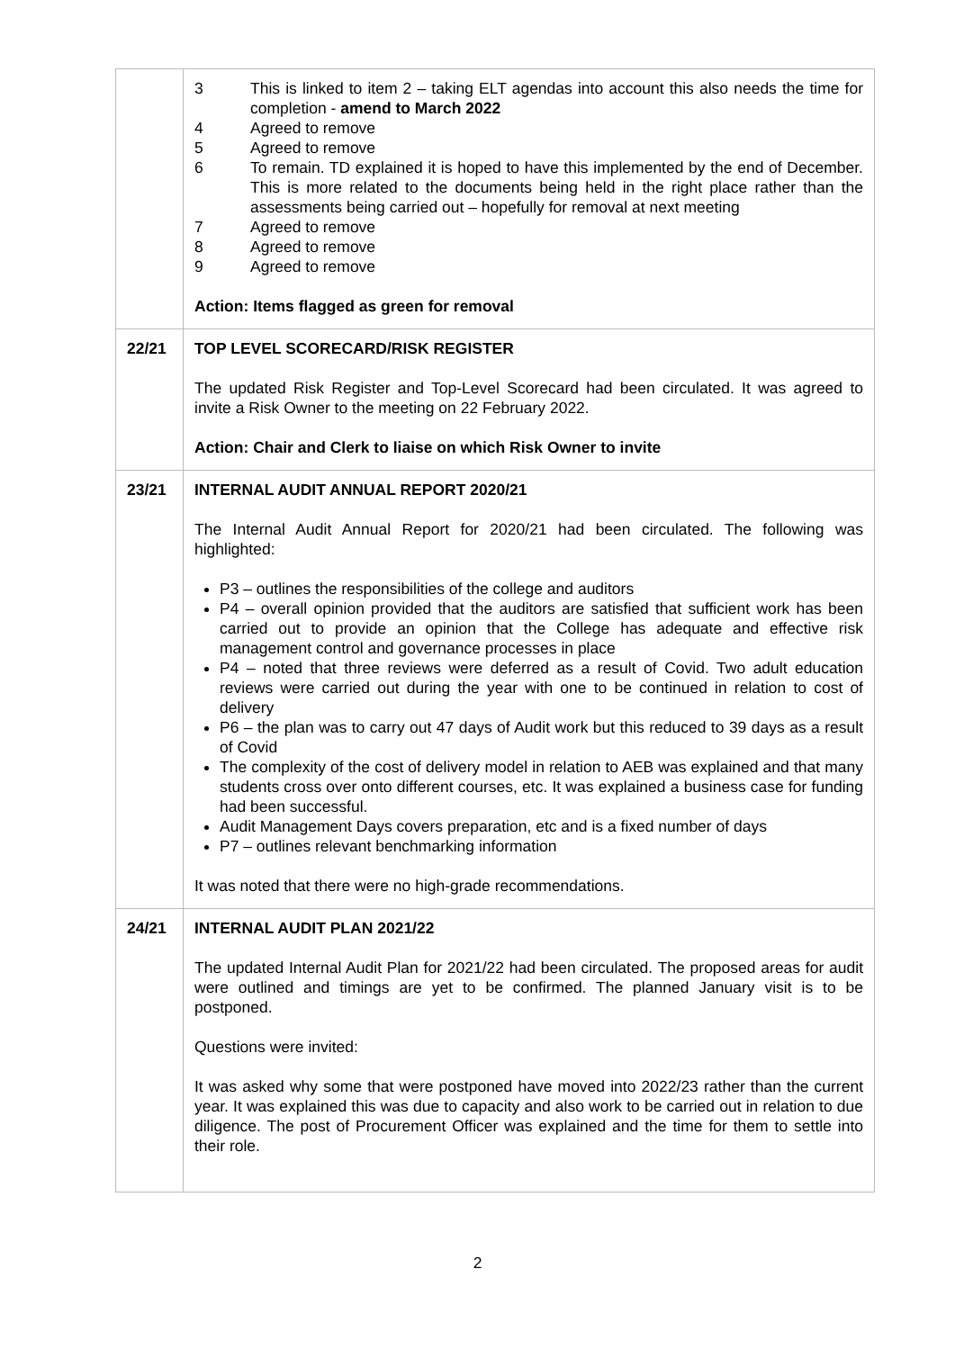| | 3 This is linked to item 2 – taking ELT agendas into account this also needs the time for completion - amend to March 2022 4 Agreed to remove 5 Agreed to remove 6 To remain. TD explained it is hoped to have this implemented by the end of December. This is more related to the documents being held in the right place rather than the assessments being carried out – hopefully for removal at next meeting 7 Agreed to remove 8 Agreed to remove 9 Agreed to remove Action: Items flagged as green for removal |
| 22/21 | TOP LEVEL SCORECARD/RISK REGISTER The updated Risk Register and Top-Level Scorecard had been circulated. It was agreed to invite a Risk Owner to the meeting on 22 February 2022. Action: Chair and Clerk to liaise on which Risk Owner to invite |
| 23/21 | INTERNAL AUDIT ANNUAL REPORT 2020/21 The Internal Audit Annual Report for 2020/21 had been circulated. The following was highlighted: P3 – outlines the responsibilities of the college and auditors P4 – overall opinion provided that the auditors are satisfied that sufficient work has been carried out to provide an opinion that the College has adequate and effective risk management control and governance processes in place P4 – noted that three reviews were deferred as a result of Covid. Two adult education reviews were carried out during the year with one to be continued in relation to cost of delivery P6 – the plan was to carry out 47 days of Audit work but this reduced to 39 days as a result of Covid The complexity of the cost of delivery model in relation to AEB was explained and that many students cross over onto different courses, etc. It was explained a business case for funding had been successful. Audit Management Days covers preparation, etc and is a fixed number of days P7 – outlines relevant benchmarking information It was noted that there were no high-grade recommendations. |
| 24/21 | INTERNAL AUDIT PLAN 2021/22 The updated Internal Audit Plan for 2021/22 had been circulated. The proposed areas for audit were outlined and timings are yet to be confirmed. The planned January visit is to be postponed. Questions were invited: It was asked why some that were postponed have moved into 2022/23 rather than the current year. It was explained this was due to capacity and also work to be carried out in relation to due diligence. The post of Procurement Officer was explained and the time for them to settle into their role. |
2